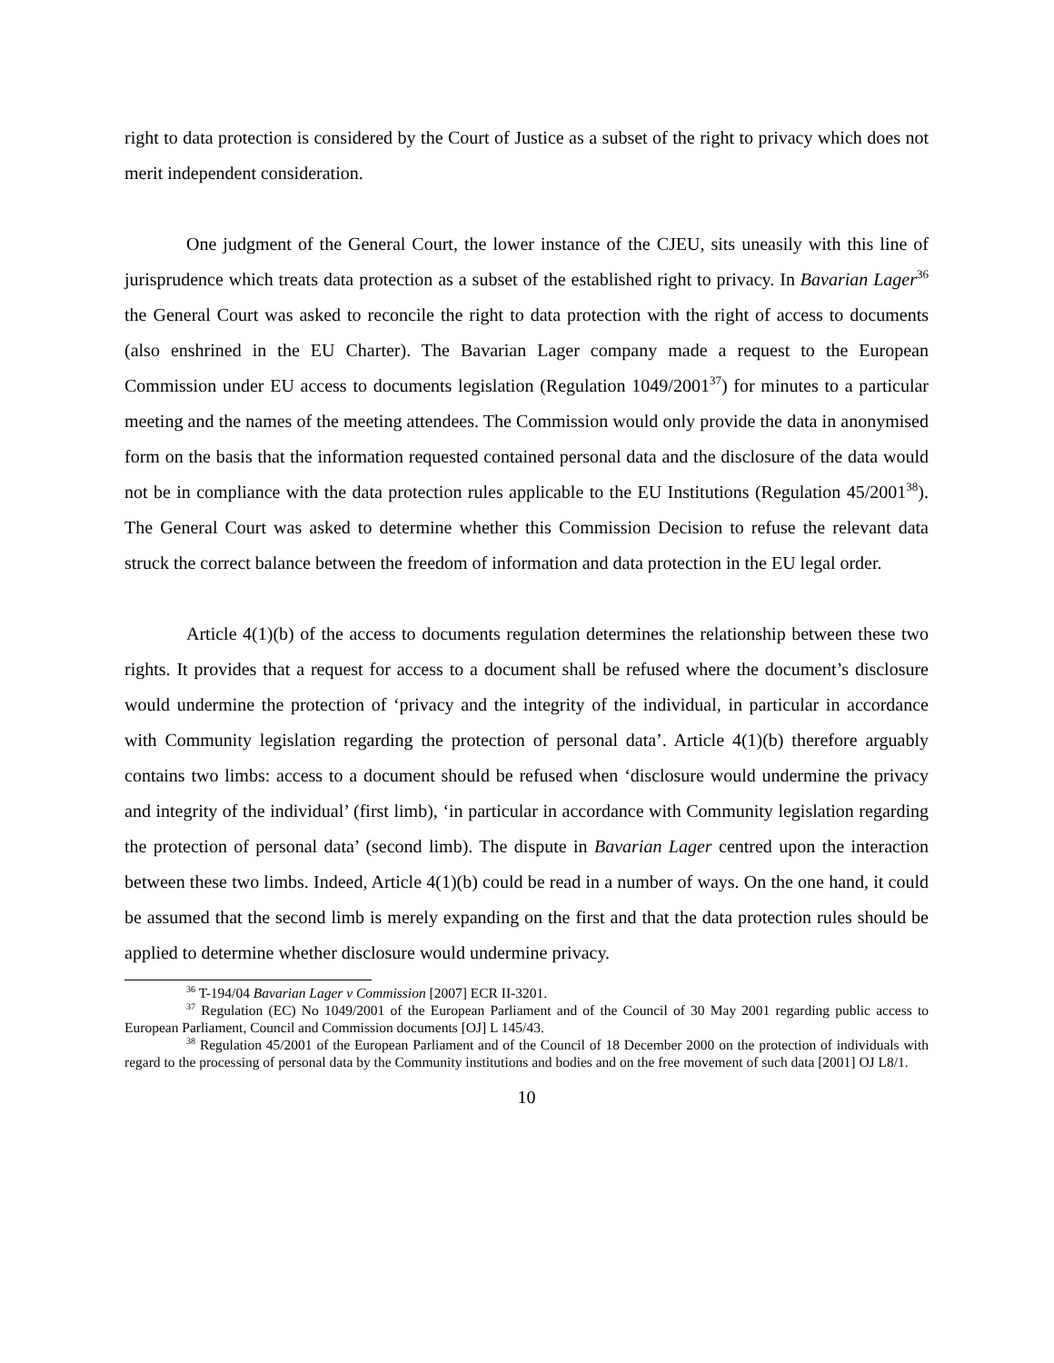right to data protection is considered by the Court of Justice as a subset of the right to privacy which does not merit independent consideration.
One judgment of the General Court, the lower instance of the CJEU, sits uneasily with this line of jurisprudence which treats data protection as a subset of the established right to privacy. In Bavarian Lager<sup>36</sup> the General Court was asked to reconcile the right to data protection with the right of access to documents (also enshrined in the EU Charter). The Bavarian Lager company made a request to the European Commission under EU access to documents legislation (Regulation 1049/2001<sup>37</sup>) for minutes to a particular meeting and the names of the meeting attendees. The Commission would only provide the data in anonymised form on the basis that the information requested contained personal data and the disclosure of the data would not be in compliance with the data protection rules applicable to the EU Institutions (Regulation 45/2001<sup>38</sup>). The General Court was asked to determine whether this Commission Decision to refuse the relevant data struck the correct balance between the freedom of information and data protection in the EU legal order.
Article 4(1)(b) of the access to documents regulation determines the relationship between these two rights. It provides that a request for access to a document shall be refused where the document’s disclosure would undermine the protection of ‘privacy and the integrity of the individual, in particular in accordance with Community legislation regarding the protection of personal data’. Article 4(1)(b) therefore arguably contains two limbs: access to a document should be refused when ‘disclosure would undermine the privacy and integrity of the individual’ (first limb), ‘in particular in accordance with Community legislation regarding the protection of personal data’ (second limb). The dispute in Bavarian Lager centred upon the interaction between these two limbs. Indeed, Article 4(1)(b) could be read in a number of ways. On the one hand, it could be assumed that the second limb is merely expanding on the first and that the data protection rules should be applied to determine whether disclosure would undermine privacy.
<sup>36</sup> T-194/04 Bavarian Lager v Commission [2007] ECR II-3201.
<sup>37</sup> Regulation (EC) No 1049/2001 of the European Parliament and of the Council of 30 May 2001 regarding public access to European Parliament, Council and Commission documents [OJ] L 145/43.
<sup>38</sup> Regulation 45/2001 of the European Parliament and of the Council of 18 December 2000 on the protection of individuals with regard to the processing of personal data by the Community institutions and bodies and on the free movement of such data [2001] OJ L8/1.
10